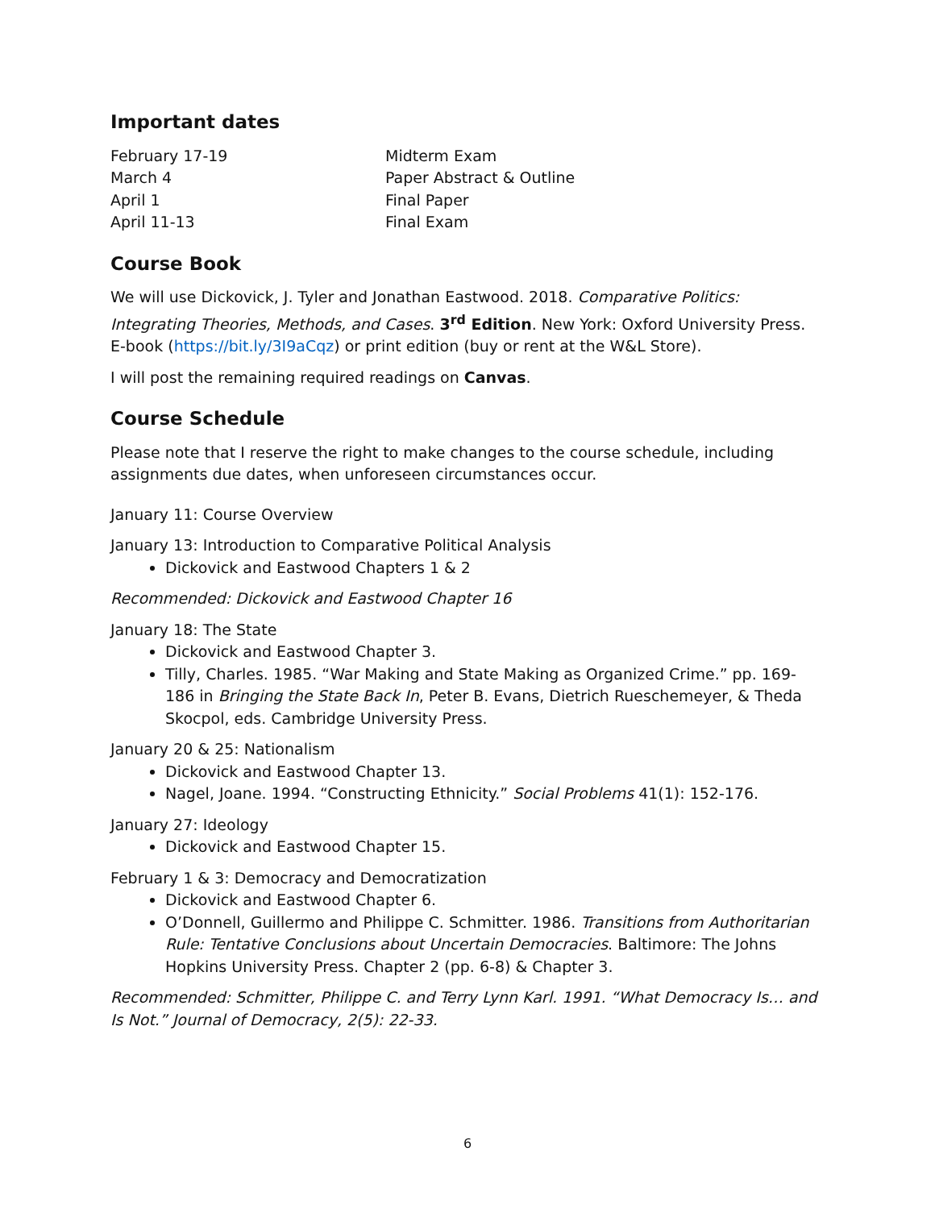Important dates
February 17-19
Midterm Exam
March 4
Paper Abstract & Outline
April 1
Final Paper
April 11-13
Final Exam
Course Book
We will use Dickovick, J. Tyler and Jonathan Eastwood. 2018. Comparative Politics: Integrating Theories, Methods, and Cases. 3<sup>rd</sup> Edition. New York: Oxford University Press. E-book (https://bit.ly/3I9aCqz) or print edition (buy or rent at the W&L Store).
I will post the remaining required readings on Canvas.
Course Schedule
Please note that I reserve the right to make changes to the course schedule, including assignments due dates, when unforeseen circumstances occur.
January 11: Course Overview
January 13: Introduction to Comparative Political Analysis
Dickovick and Eastwood Chapters 1 & 2
Recommended: Dickovick and Eastwood Chapter 16
January 18: The State
Dickovick and Eastwood Chapter 3.
Tilly, Charles. 1985. “War Making and State Making as Organized Crime.” pp. 169-186 in Bringing the State Back In, Peter B. Evans, Dietrich Rueschemeyer, & Theda Skocpol, eds. Cambridge University Press.
January 20 & 25: Nationalism
Dickovick and Eastwood Chapter 13.
Nagel, Joane. 1994. “Constructing Ethnicity.” Social Problems 41(1): 152-176.
January 27: Ideology
Dickovick and Eastwood Chapter 15.
February 1 & 3: Democracy and Democratization
Dickovick and Eastwood Chapter 6.
O’Donnell, Guillermo and Philippe C. Schmitter. 1986. Transitions from Authoritarian Rule: Tentative Conclusions about Uncertain Democracies. Baltimore: The Johns Hopkins University Press. Chapter 2 (pp. 6-8) & Chapter 3.
Recommended: Schmitter, Philippe C. and Terry Lynn Karl. 1991. “What Democracy Is… and Is Not.” Journal of Democracy, 2(5): 22-33.
6